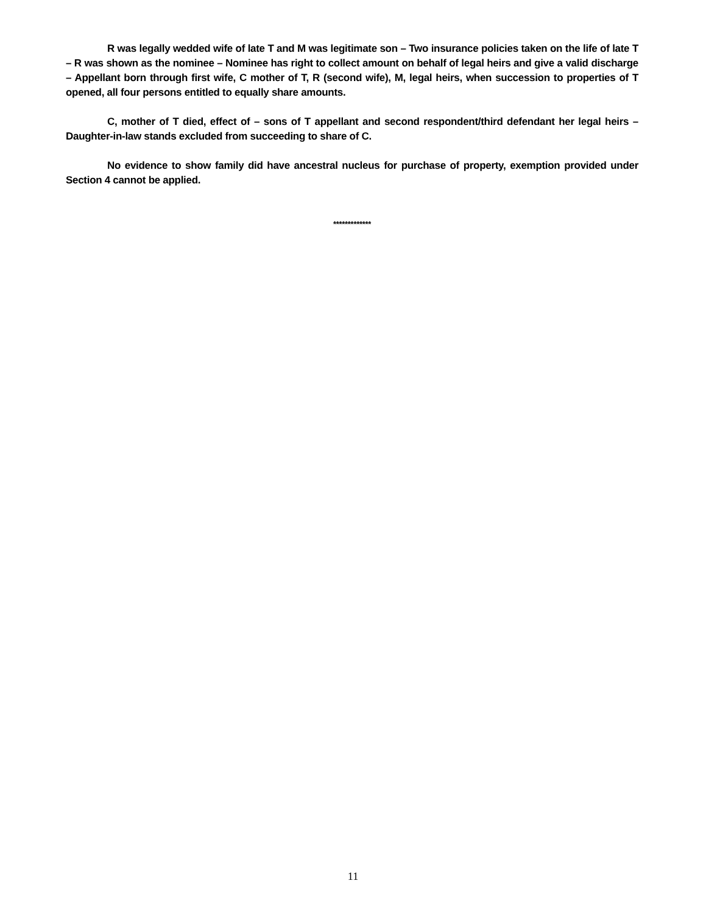R was legally wedded wife of late T and M was legitimate son – Two insurance policies taken on the life of late T – R was shown as the nominee – Nominee has right to collect amount on behalf of legal heirs and give a valid discharge – Appellant born through first wife, C mother of T, R (second wife), M, legal heirs, when succession to properties of T opened, all four persons entitled to equally share amounts.
C, mother of T died, effect of – sons of T appellant and second respondent/third defendant her legal heirs – Daughter-in-law stands excluded from succeeding to share of C.
No evidence to show family did have ancestral nucleus for purchase of property, exemption provided under Section 4 cannot be applied.
*************
11